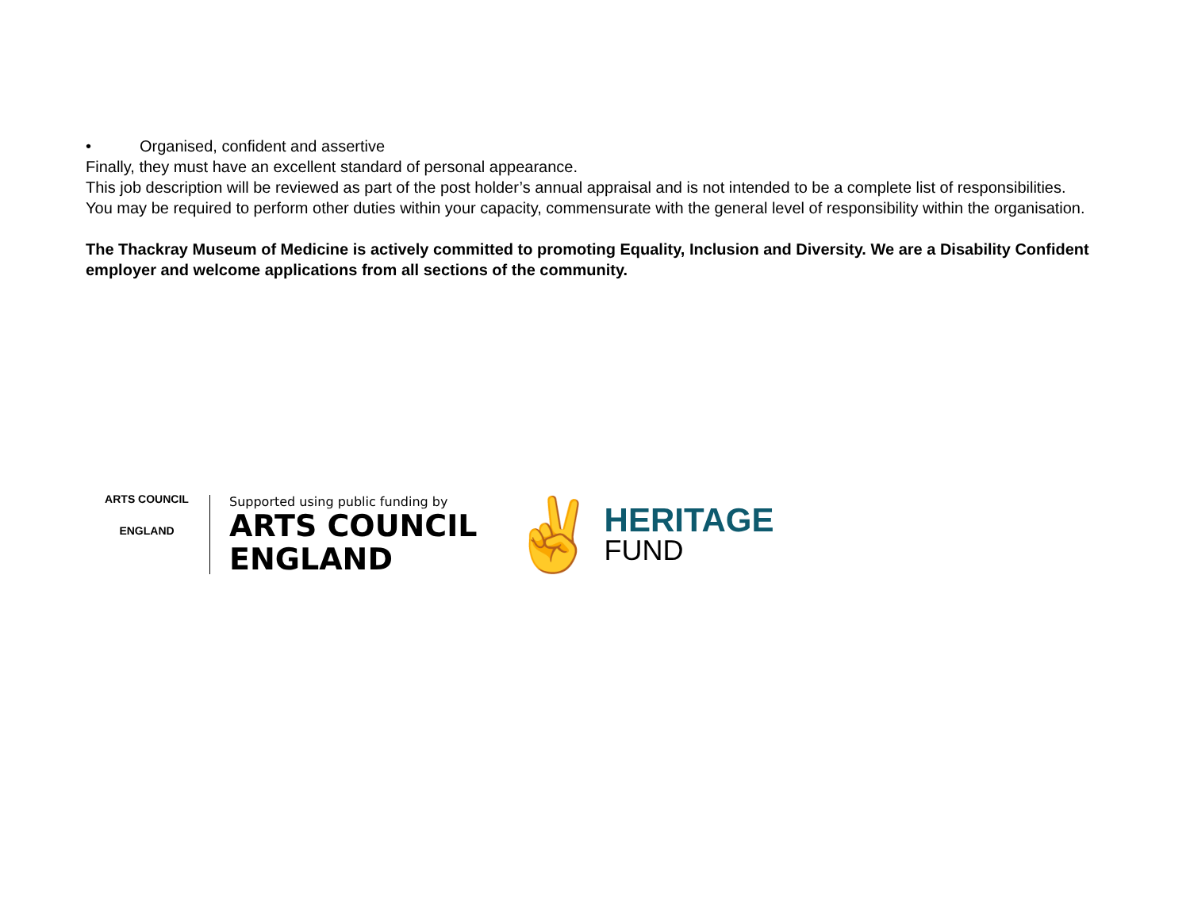• Organised, confident and assertive
Finally, they must have an excellent standard of personal appearance.
This job description will be reviewed as part of the post holder’s annual appraisal and is not intended to be a complete list of responsibilities.
You may be required to perform other duties within your capacity, commensurate with the general level of responsibility within the organisation.
The Thackray Museum of Medicine is actively committed to promoting Equality, Inclusion and Diversity. We are a Disability Confident employer and welcome applications from all sections of the community.
ARTS COUNCIL
ENGLAND
Supported using public funding by
ARTS COUNCIL
ENGLAND
✌
HERITAGE
FUND